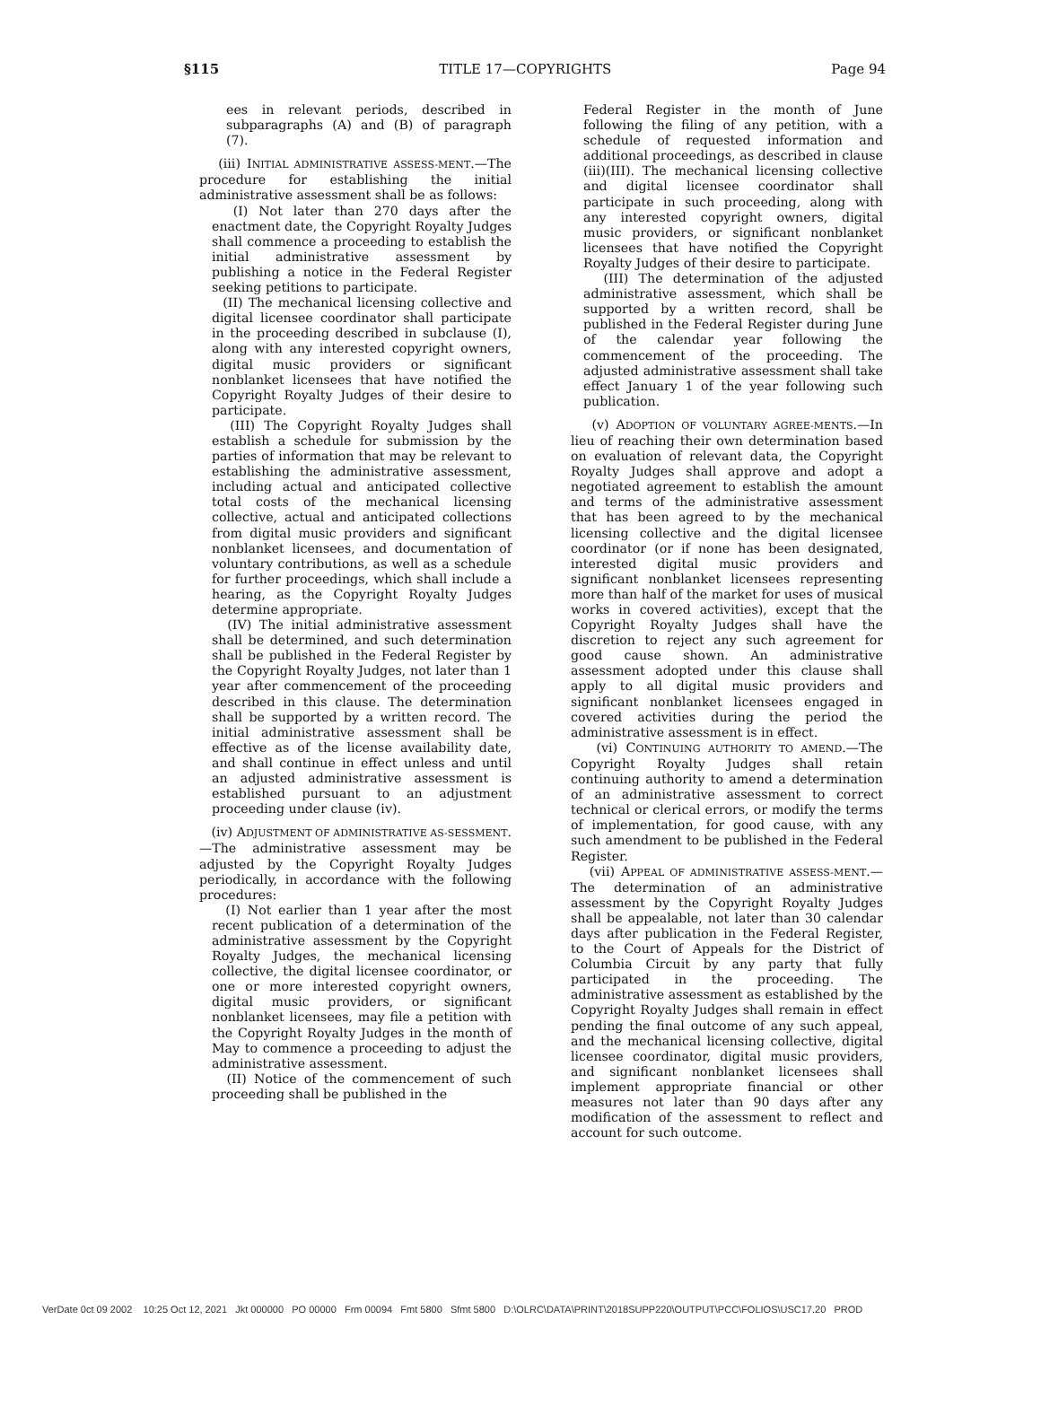§115 TITLE 17—COPYRIGHTS Page 94
ees in relevant periods, described in subparagraphs (A) and (B) of paragraph (7).
(iii) INITIAL ADMINISTRATIVE ASSESS-MENT.—The procedure for establishing the initial administrative assessment shall be as follows:
(I) Not later than 270 days after the enactment date, the Copyright Royalty Judges shall commence a proceeding to establish the initial administrative assessment by publishing a notice in the Federal Register seeking petitions to participate.
(II) The mechanical licensing collective and digital licensee coordinator shall participate in the proceeding described in subclause (I), along with any interested copyright owners, digital music providers or significant nonblanket licensees that have notified the Copyright Royalty Judges of their desire to participate.
(III) The Copyright Royalty Judges shall establish a schedule for submission by the parties of information that may be relevant to establishing the administrative assessment, including actual and anticipated collective total costs of the mechanical licensing collective, actual and anticipated collections from digital music providers and significant nonblanket licensees, and documentation of voluntary contributions, as well as a schedule for further proceedings, which shall include a hearing, as the Copyright Royalty Judges determine appropriate.
(IV) The initial administrative assessment shall be determined, and such determination shall be published in the Federal Register by the Copyright Royalty Judges, not later than 1 year after commencement of the proceeding described in this clause. The determination shall be supported by a written record. The initial administrative assessment shall be effective as of the license availability date, and shall continue in effect unless and until an adjusted administrative assessment is established pursuant to an adjustment proceeding under clause (iv).
(iv) ADJUSTMENT OF ADMINISTRATIVE AS-SESSMENT.—The administrative assessment may be adjusted by the Copyright Royalty Judges periodically, in accordance with the following procedures:
(I) Not earlier than 1 year after the most recent publication of a determination of the administrative assessment by the Copyright Royalty Judges, the mechanical licensing collective, the digital licensee coordinator, or one or more interested copyright owners, digital music providers, or significant nonblanket licensees, may file a petition with the Copyright Royalty Judges in the month of May to commence a proceeding to adjust the administrative assessment.
(II) Notice of the commencement of such proceeding shall be published in the
Federal Register in the month of June following the filing of any petition, with a schedule of requested information and additional proceedings, as described in clause (iii)(III). The mechanical licensing collective and digital licensee coordinator shall participate in such proceeding, along with any interested copyright owners, digital music providers, or significant nonblanket licensees that have notified the Copyright Royalty Judges of their desire to participate.
(III) The determination of the adjusted administrative assessment, which shall be supported by a written record, shall be published in the Federal Register during June of the calendar year following the commencement of the proceeding. The adjusted administrative assessment shall take effect January 1 of the year following such publication.
(v) ADOPTION OF VOLUNTARY AGREE-MENTS.—In lieu of reaching their own determination based on evaluation of relevant data, the Copyright Royalty Judges shall approve and adopt a negotiated agreement to establish the amount and terms of the administrative assessment that has been agreed to by the mechanical licensing collective and the digital licensee coordinator (or if none has been designated, interested digital music providers and significant nonblanket licensees representing more than half of the market for uses of musical works in covered activities), except that the Copyright Royalty Judges shall have the discretion to reject any such agreement for good cause shown. An administrative assessment adopted under this clause shall apply to all digital music providers and significant nonblanket licensees engaged in covered activities during the period the administrative assessment is in effect.
(vi) CONTINUING AUTHORITY TO AMEND.—The Copyright Royalty Judges shall retain continuing authority to amend a determination of an administrative assessment to correct technical or clerical errors, or modify the terms of implementation, for good cause, with any such amendment to be published in the Federal Register.
(vii) APPEAL OF ADMINISTRATIVE ASSESS-MENT.—The determination of an administrative assessment by the Copyright Royalty Judges shall be appealable, not later than 30 calendar days after publication in the Federal Register, to the Court of Appeals for the District of Columbia Circuit by any party that fully participated in the proceeding. The administrative assessment as established by the Copyright Royalty Judges shall remain in effect pending the final outcome of any such appeal, and the mechanical licensing collective, digital licensee coordinator, digital music providers, and significant nonblanket licensees shall implement appropriate financial or other measures not later than 90 days after any modification of the assessment to reflect and account for such outcome.
VerDate 0ct 09 2002 10:25 Oct 12, 2021 Jkt 000000 PO 00000 Frm 00094 Fmt 5800 Sfmt 5800 D:\OLRC\DATA\PRINT\2018SUPP220\OUTPUT\PCC\FOLIOS\USC17.20 PROD